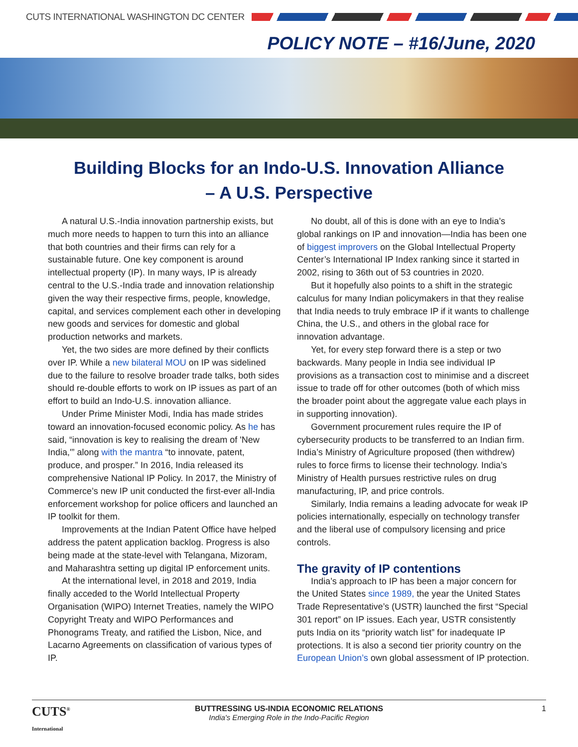CUTS INTERNATIONAL WASHINGTON DC CENTER
POLICY NOTE – #16/June, 2020
Building Blocks for an Indo-U.S. Innovation Alliance
– A U.S. Perspective
A natural U.S.-India innovation partnership exists, but much more needs to happen to turn this into an alliance that both countries and their firms can rely for a sustainable future. One key component is around intellectual property (IP). In many ways, IP is already central to the U.S.-India trade and innovation relationship given the way their respective firms, people, knowledge, capital, and services complement each other in developing new goods and services for domestic and global production networks and markets.
Yet, the two sides are more defined by their conflicts over IP. While a new bilateral MOU on IP was sidelined due to the failure to resolve broader trade talks, both sides should re-double efforts to work on IP issues as part of an effort to build an Indo-U.S. innovation alliance.
Under Prime Minister Modi, India has made strides toward an innovation-focused economic policy. As he has said, “innovation is key to realising the dream of 'New India,'” along with the mantra “to innovate, patent, produce, and prosper.” In 2016, India released its comprehensive National IP Policy. In 2017, the Ministry of Commerce’s new IP unit conducted the first-ever all-India enforcement workshop for police officers and launched an IP toolkit for them.
Improvements at the Indian Patent Office have helped address the patent application backlog. Progress is also being made at the state-level with Telangana, Mizoram, and Maharashtra setting up digital IP enforcement units.
At the international level, in 2018 and 2019, India finally acceded to the World Intellectual Property Organisation (WIPO) Internet Treaties, namely the WIPO Copyright Treaty and WIPO Performances and Phonograms Treaty, and ratified the Lisbon, Nice, and Lacarno Agreements on classification of various types of IP.
No doubt, all of this is done with an eye to India’s global rankings on IP and innovation—India has been one of biggest improvers on the Global Intellectual Property Center’s International IP Index ranking since it started in 2002, rising to 36th out of 53 countries in 2020.
But it hopefully also points to a shift in the strategic calculus for many Indian policymakers in that they realise that India needs to truly embrace IP if it wants to challenge China, the U.S., and others in the global race for innovation advantage.
Yet, for every step forward there is a step or two backwards. Many people in India see individual IP provisions as a transaction cost to minimise and a discreet issue to trade off for other outcomes (both of which miss the broader point about the aggregate value each plays in in supporting innovation).
Government procurement rules require the IP of cybersecurity products to be transferred to an Indian firm. India’s Ministry of Agriculture proposed (then withdrew) rules to force firms to license their technology. India’s Ministry of Health pursues restrictive rules on drug manufacturing, IP, and price controls.
Similarly, India remains a leading advocate for weak IP policies internationally, especially on technology transfer and the liberal use of compulsory licensing and price controls.
The gravity of IP contentions
India’s approach to IP has been a major concern for the United States since 1989, the year the United States Trade Representative’s (USTR) launched the first “Special 301 report” on IP issues. Each year, USTR consistently puts India on its “priority watch list” for inadequate IP protections. It is also a second tier priority country on the European Union’s own global assessment of IP protection.
CUTS<sup>®</sup>
International
BUTTRESSING US-INDIA ECONOMIC RELATIONS
India's Emerging Role in the Indo-Pacific Region
1